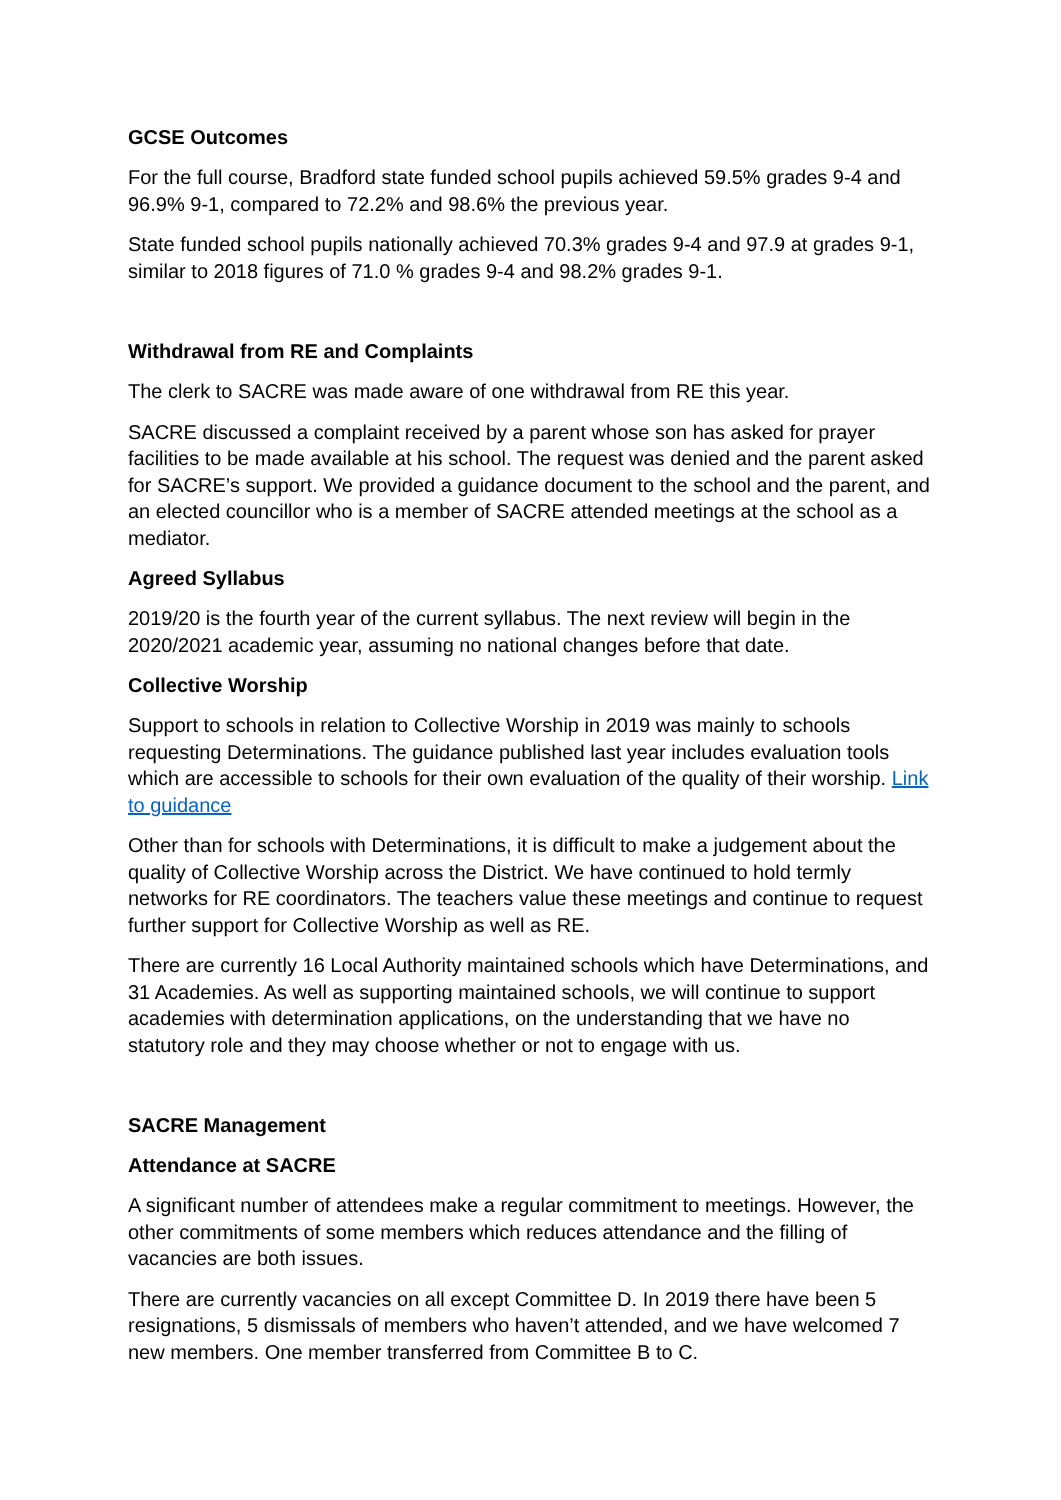GCSE Outcomes
For the full course, Bradford state funded school pupils achieved 59.5% grades 9-4 and 96.9% 9-1, compared to 72.2% and 98.6% the previous year.
State funded school pupils nationally achieved 70.3% grades 9-4 and 97.9 at grades 9-1, similar to 2018 figures of 71.0 % grades 9-4 and 98.2% grades 9-1.
Withdrawal from RE and Complaints
The clerk to SACRE was made aware of one withdrawal from RE this year.
SACRE discussed a complaint received by a parent whose son has asked for prayer facilities to be made available at his school. The request was denied and the parent asked for SACRE’s support. We provided a guidance document to the school and the parent, and an elected councillor who is a member of SACRE attended meetings at the school as a mediator.
Agreed Syllabus
2019/20 is the fourth year of the current syllabus. The next review will begin in the 2020/2021 academic year, assuming no national changes before that date.
Collective Worship
Support to schools in relation to Collective Worship in 2019 was mainly to schools requesting Determinations. The guidance published last year includes evaluation tools which are accessible to schools for their own evaluation of the quality of their worship. Link to guidance
Other than for schools with Determinations, it is difficult to make a judgement about the quality of Collective Worship across the District. We have continued to hold termly networks for RE coordinators. The teachers value these meetings and continue to request further support for Collective Worship as well as RE.
There are currently 16 Local Authority maintained schools which have Determinations, and 31 Academies. As well as supporting maintained schools, we will continue to support academies with determination applications, on the understanding that we have no statutory role and they may choose whether or not to engage with us.
SACRE Management
Attendance at SACRE
A significant number of attendees make a regular commitment to meetings. However, the other commitments of some members which reduces attendance and the filling of vacancies are both issues.
There are currently vacancies on all except Committee D. In 2019 there have been 5 resignations, 5 dismissals of members who haven’t attended, and we have welcomed 7 new members. One member transferred from Committee B to C.